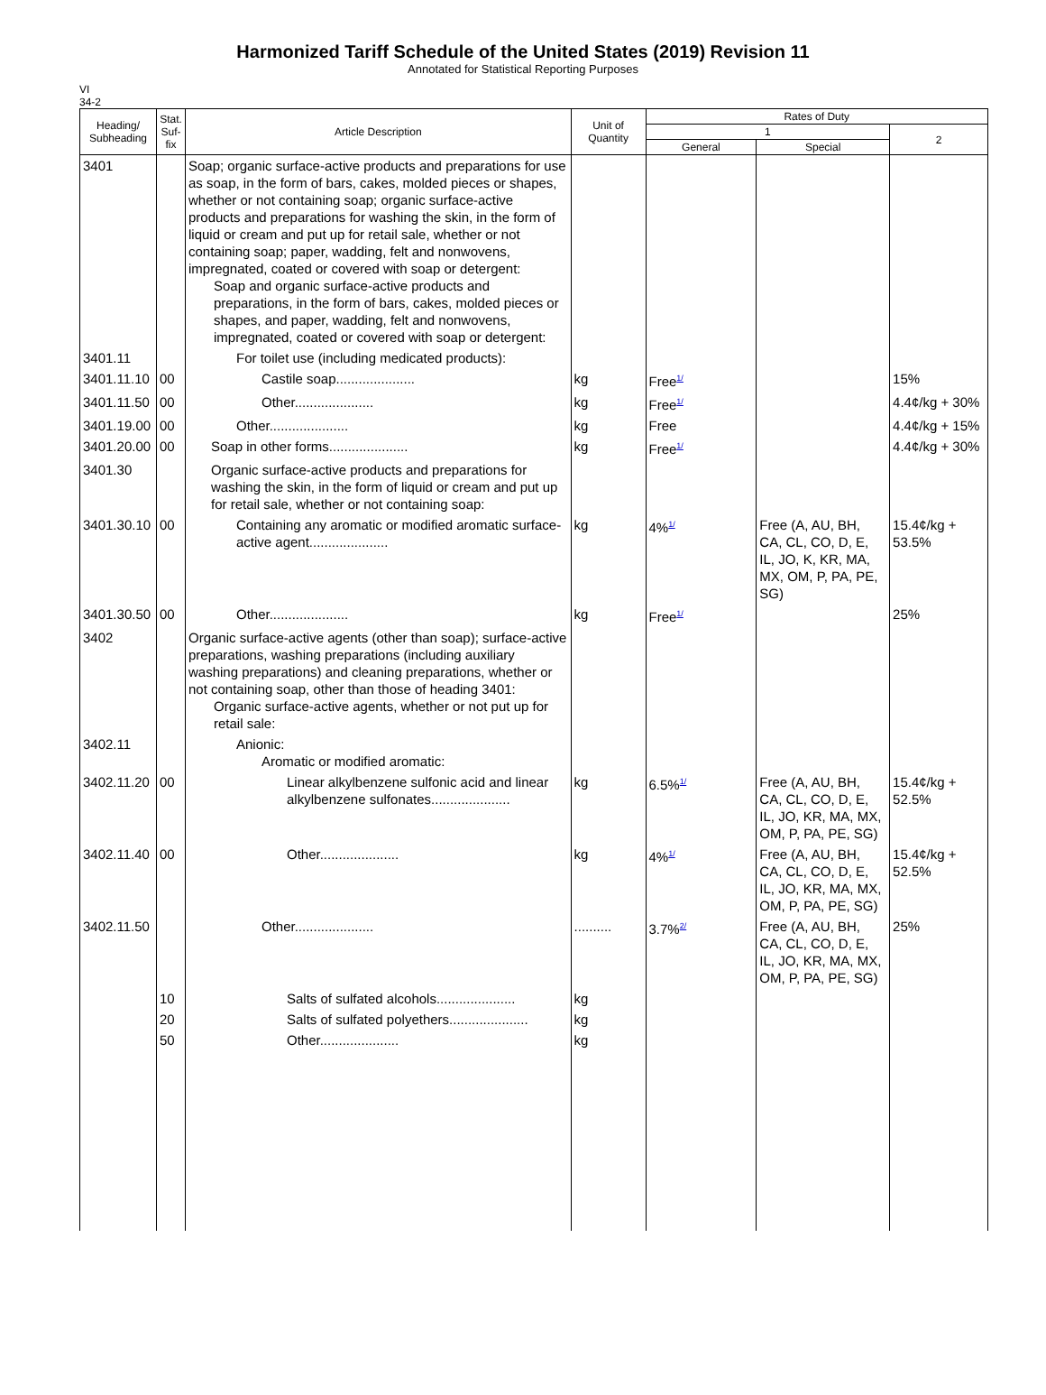Harmonized Tariff Schedule of the United States (2019) Revision 11
Annotated for Statistical Reporting Purposes
VI
34-2
| Heading/ Subheading | Stat. Suf- fix | Article Description | Unit of Quantity | Rates of Duty | | |
| --- | --- | --- | --- | --- | --- | --- |
| | | | | 1 | | 2 |
| | | | | General | Special | |
| 3401 | | Soap; organic surface-active products and preparations for use as soap, in the form of bars, cakes, molded pieces or shapes, whether or not containing soap; organic surface-active products and preparations for washing the skin, in the form of liquid or cream and put up for retail sale, whether or not containing soap; paper, wadding, felt and nonwovens, impregnated, coated or covered with soap or detergent: Soap and organic surface-active products and preparations, in the form of bars, cakes, molded pieces or shapes, and paper, wadding, felt and nonwovens, impregnated, coated or covered with soap or detergent: | | | | |
| 3401.11 | | For toilet use (including medicated products): | | | | |
| 3401.11.10 | 00 | Castile soap..................... | kg | Free<sup>1/</sup> | | 15% |
| 3401.11.50 | 00 | Other..................... | kg | Free<sup>1/</sup> | | 4.4¢/kg + 30% |
| 3401.19.00 | 00 | Other..................... | kg | Free | | 4.4¢/kg + 15% |
| 3401.20.00 | 00 | Soap in other forms..................... | kg | Free<sup>1/</sup> | | 4.4¢/kg + 30% |
| 3401.30 | | Organic surface-active products and preparations for washing the skin, in the form of liquid or cream and put up for retail sale, whether or not containing soap: | | | | |
| 3401.30.10 | 00 | Containing any aromatic or modified aromatic surface-active agent..................... | kg | 4%<sup>1/</sup> | Free (A, AU, BH, CA, CL, CO, D, E, IL, JO, K, KR, MA, MX, OM, P, PA, PE, SG) | 15.4¢/kg + 53.5% |
| 3401.30.50 | 00 | Other..................... | kg | Free<sup>1/</sup> | | 25% |
| 3402 | | Organic surface-active agents (other than soap); surface-active preparations, washing preparations (including auxiliary washing preparations) and cleaning preparations, whether or not containing soap, other than those of heading 3401: Organic surface-active agents, whether or not put up for retail sale: | | | | |
| 3402.11 | | Anionic: Aromatic or modified aromatic: | | | | |
| 3402.11.20 | 00 | Linear alkylbenzene sulfonic acid and linear alkylbenzene sulfonates..................... | kg | 6.5%<sup>1/</sup> | Free (A, AU, BH, CA, CL, CO, D, E, IL, JO, KR, MA, MX, OM, P, PA, PE, SG) | 15.4¢/kg + 52.5% |
| 3402.11.40 | 00 | Other..................... | kg | 4%<sup>1/</sup> | Free (A, AU, BH, CA, CL, CO, D, E, IL, JO, KR, MA, MX, OM, P, PA, PE, SG) | 15.4¢/kg + 52.5% |
| 3402.11.50 | | Other..................... | .......... | 3.7%<sup>2/</sup> | Free (A, AU, BH, CA, CL, CO, D, E, IL, JO, KR, MA, MX, OM, P, PA, PE, SG) | 25% |
| | 10 | Salts of sulfated alcohols..................... | kg | | | |
| | 20 | Salts of sulfated polyethers..................... | kg | | | |
| | 50 | Other..................... | kg | | | |